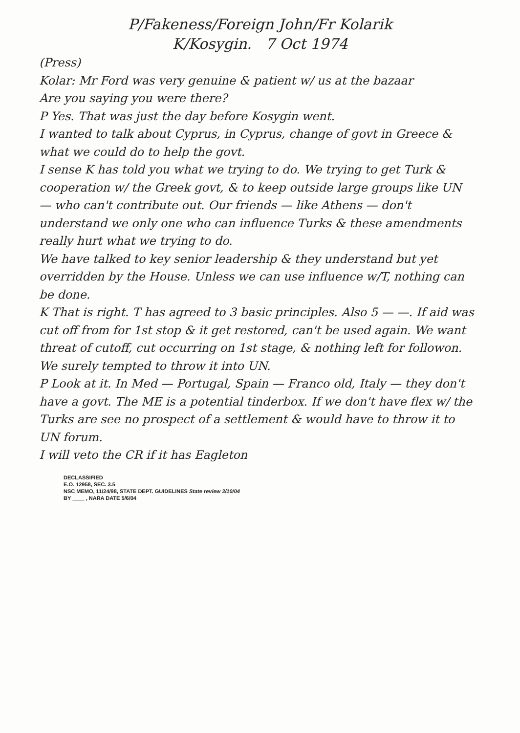P/Fakeness/Foreign John/Fr Kolarik
K/Kosygin. 7 Oct 1974
(Press)
Kolar: Mr Ford was very genuine & patient w/ us at the bazaar
Are you saying you were there?
P Yes. That was just the day before Kosygin went.
I wanted to talk about Cyprus, in Cyprus, change of govt in Greece & what we could do to help the govt.
I sense K has told you what we trying to do. We trying to get Turk & cooperation w/ the Greek govt, & to keep outside large groups like UN — who can't contribute out. Our friends — like Athens — don't understand we only one who can influence Turks & these amendments really hurt what we trying to do.
We have talked to key senior leadership & they understand but yet overridden by the House. Unless we can use influence w/T, nothing can be done.
K That is right. T has agreed to 3 basic principles. Also 5 — —. If aid was cut off from for 1st stop & it get restored, can't be used again. We want threat of cutoff, cut occurring on 1st stage, & nothing left for followon. We surely tempted to throw it into UN.
P Look at it. In Med — Portugal, Spain — Franco old, Italy — they don't have a govt. The ME is a potential tinderbox. If we don't have flex w/ the Turks are see no prospect of a settlement & would have to throw it to UN forum.
I will veto the CR if it has Eagleton
DECLASSIFIED
E.O. 12958, SEC. 3.5
NSC MEMO, 11/24/98, STATE DEPT. GUIDELINES State review 3/10/04
BY ____ , NARA DATE 5/6/04